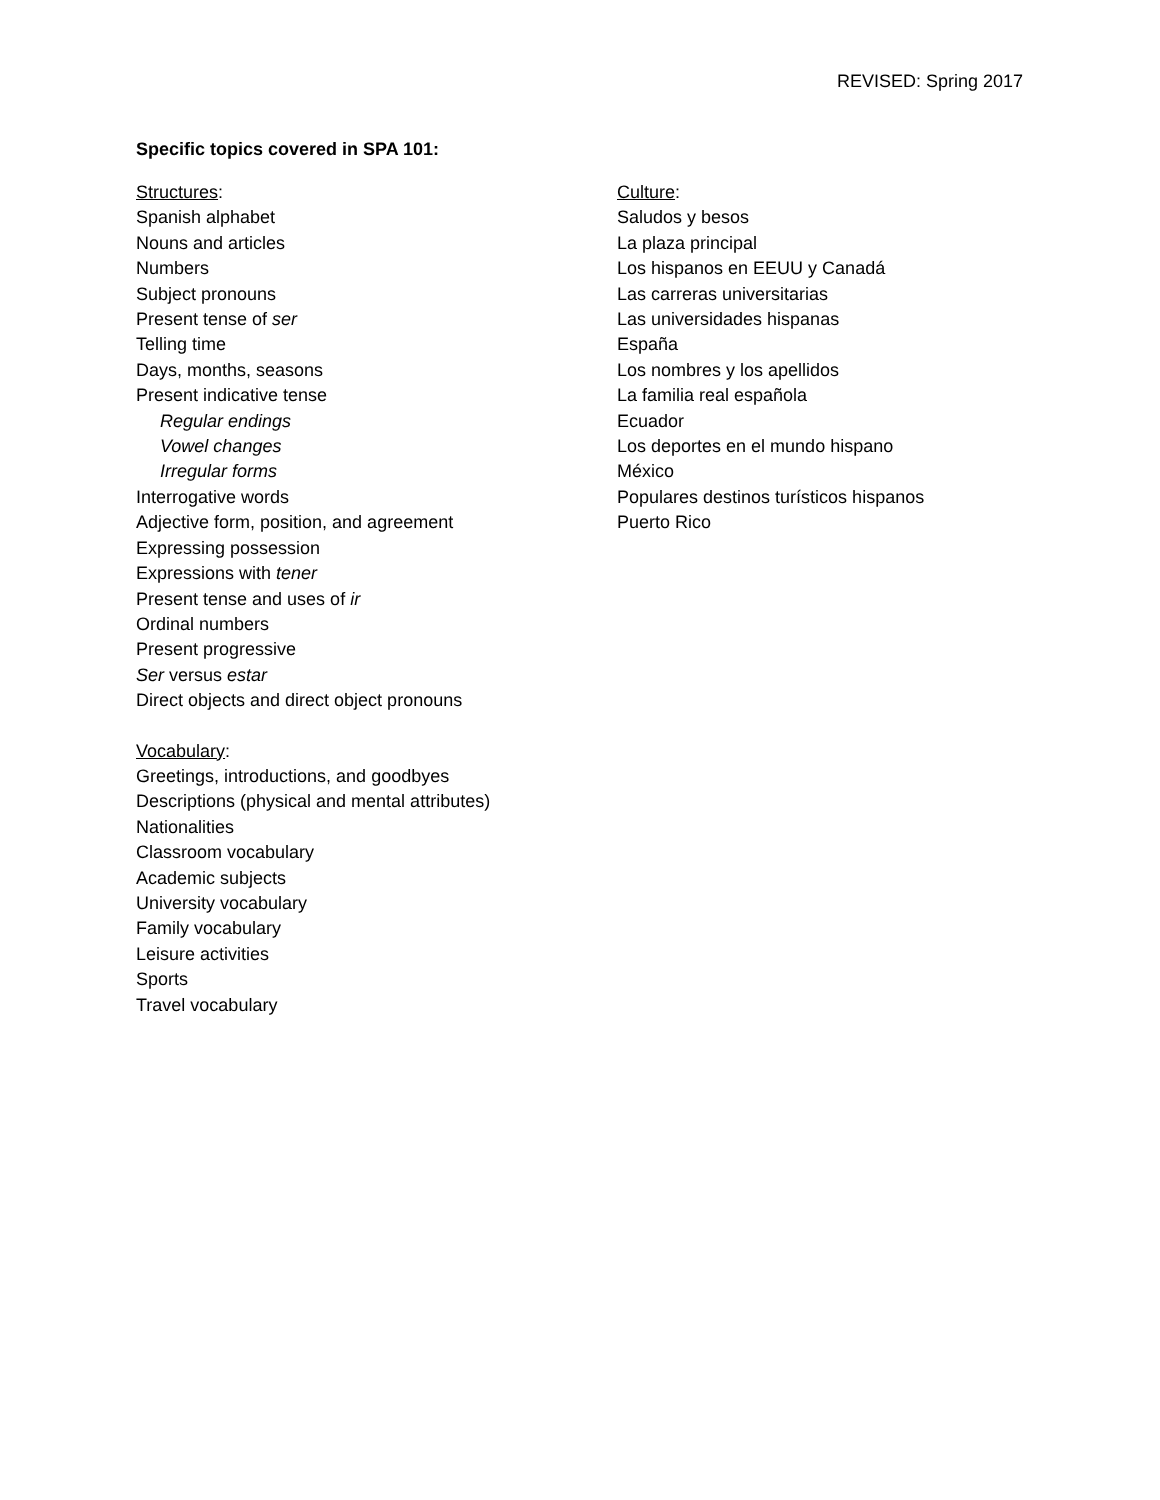REVISED: Spring 2017
Specific topics covered in SPA 101:
Structures:
Spanish alphabet
Nouns and articles
Numbers
Subject pronouns
Present tense of ser
Telling time
Days, months, seasons
Present indicative tense
Regular endings
Vowel changes
Irregular forms
Interrogative words
Adjective form, position, and agreement
Expressing possession
Expressions with tener
Present tense and uses of ir
Ordinal numbers
Present progressive
Ser versus estar
Direct objects and direct object pronouns
Vocabulary:
Greetings, introductions, and goodbyes
Descriptions (physical and mental attributes)
Nationalities
Classroom vocabulary
Academic subjects
University vocabulary
Family vocabulary
Leisure activities
Sports
Travel vocabulary
Culture:
Saludos y besos
La plaza principal
Los hispanos en EEUU y Canadá
Las carreras universitarias
Las universidades hispanas
España
Los nombres y los apellidos
La familia real española
Ecuador
Los deportes en el mundo hispano
México
Populares destinos turísticos hispanos
Puerto Rico